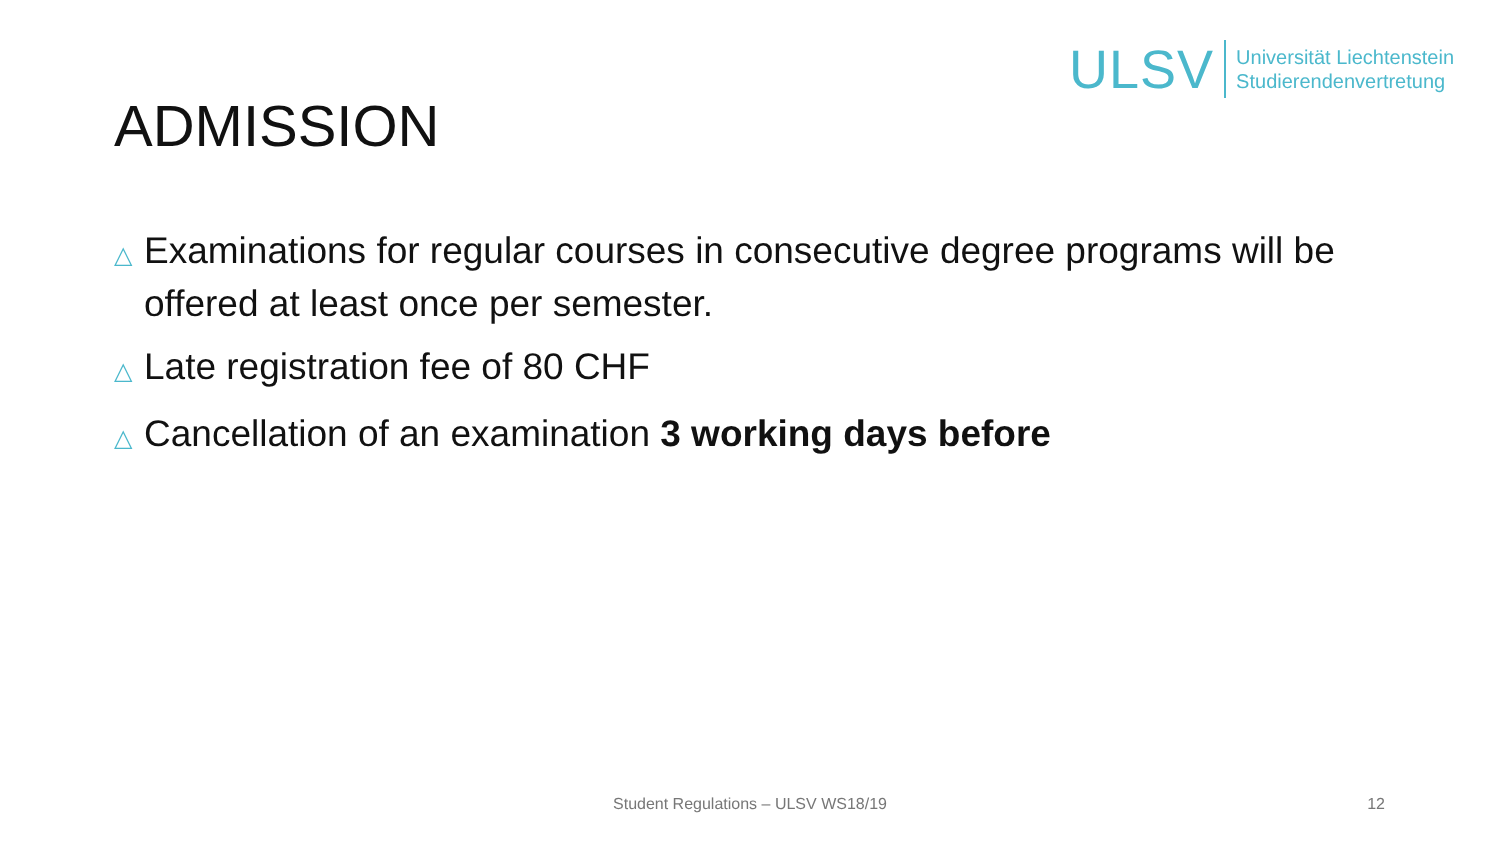ULSV
Universität Liechtenstein
Studierendenvertretung
ADMISSION
△ Examinations for regular courses in consecutive degree programs will be offered at least once per semester.
△ Late registration fee of 80 CHF
△ Cancellation of an examination 3 working days before
Student Regulations – ULSV WS18/19 12